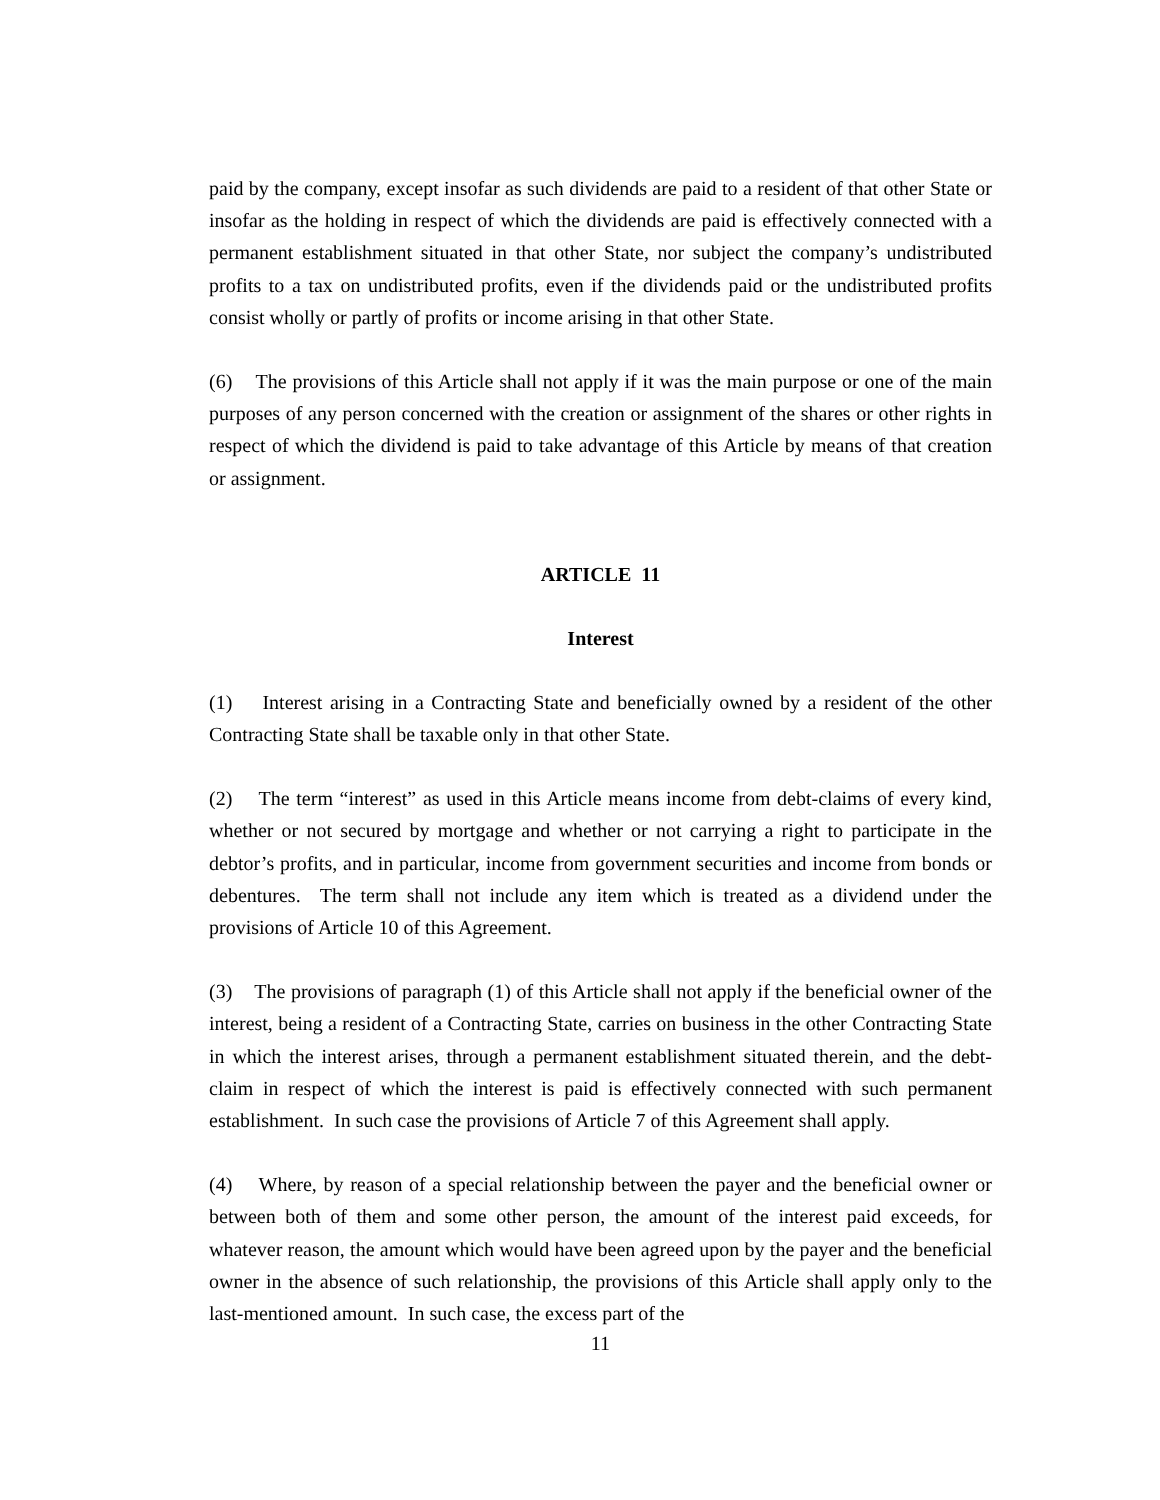paid by the company, except insofar as such dividends are paid to a resident of that other State or insofar as the holding in respect of which the dividends are paid is effectively connected with a permanent establishment situated in that other State, nor subject the company’s undistributed profits to a tax on undistributed profits, even if the dividends paid or the undistributed profits consist wholly or partly of profits or income arising in that other State.
(6) The provisions of this Article shall not apply if it was the main purpose or one of the main purposes of any person concerned with the creation or assignment of the shares or other rights in respect of which the dividend is paid to take advantage of this Article by means of that creation or assignment.
ARTICLE 11
Interest
(1) Interest arising in a Contracting State and beneficially owned by a resident of the other Contracting State shall be taxable only in that other State.
(2) The term “interest” as used in this Article means income from debt-claims of every kind, whether or not secured by mortgage and whether or not carrying a right to participate in the debtor’s profits, and in particular, income from government securities and income from bonds or debentures. The term shall not include any item which is treated as a dividend under the provisions of Article 10 of this Agreement.
(3) The provisions of paragraph (1) of this Article shall not apply if the beneficial owner of the interest, being a resident of a Contracting State, carries on business in the other Contracting State in which the interest arises, through a permanent establishment situated therein, and the debt-claim in respect of which the interest is paid is effectively connected with such permanent establishment. In such case the provisions of Article 7 of this Agreement shall apply.
(4) Where, by reason of a special relationship between the payer and the beneficial owner or between both of them and some other person, the amount of the interest paid exceeds, for whatever reason, the amount which would have been agreed upon by the payer and the beneficial owner in the absence of such relationship, the provisions of this Article shall apply only to the last-mentioned amount. In such case, the excess part of the
11